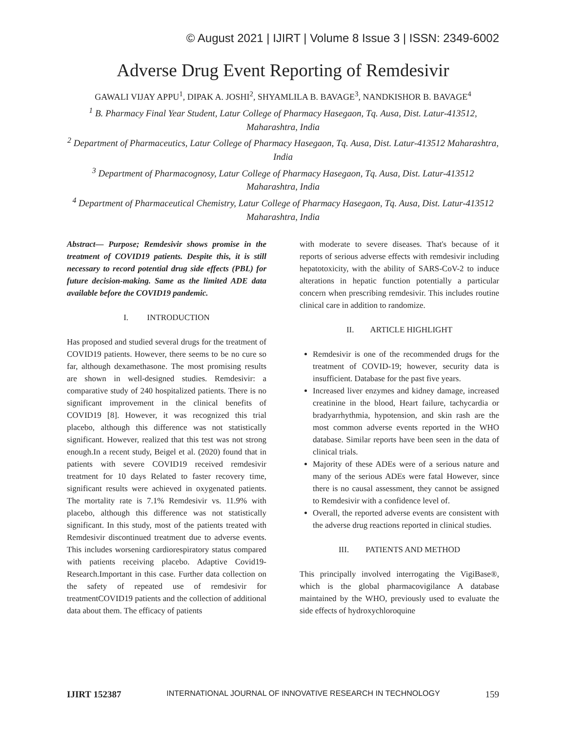© August 2021 | IJIRT | Volume 8 Issue 3 | ISSN: 2349-6002
Adverse Drug Event Reporting of Remdesivir
GAWALI VIJAY APPU<sup>1</sup>, DIPAK A. JOSHI<sup>2</sup>, SHYAMLILA B. BAVAGE<sup>3</sup>, NANDKISHOR B. BAVAGE<sup>4</sup>
<sup>1</sup> B. Pharmacy Final Year Student, Latur College of Pharmacy Hasegaon, Tq. Ausa, Dist. Latur-413512, Maharashtra, India
<sup>2</sup> Department of Pharmaceutics, Latur College of Pharmacy Hasegaon, Tq. Ausa, Dist. Latur-413512 Maharashtra, India
<sup>3</sup> Department of Pharmacognosy, Latur College of Pharmacy Hasegaon, Tq. Ausa, Dist. Latur-413512 Maharashtra, India
<sup>4</sup> Department of Pharmaceutical Chemistry, Latur College of Pharmacy Hasegaon, Tq. Ausa, Dist. Latur-413512 Maharashtra, India
Abstract— Purpose; Remdesivir shows promise in the treatment of COVID19 patients. Despite this, it is still necessary to record potential drug side effects (PBL) for future decision-making. Same as the limited ADE data available before the COVID19 pandemic.
I. INTRODUCTION
Has proposed and studied several drugs for the treatment of COVID19 patients. However, there seems to be no cure so far, although dexamethasone. The most promising results are shown in well-designed studies. Remdesivir: a comparative study of 240 hospitalized patients. There is no significant improvement in the clinical benefits of COVID19 [8]. However, it was recognized this trial placebo, although this difference was not statistically significant. However, realized that this test was not strong enough.In a recent study, Beigel et al. (2020) found that in patients with severe COVID19 received remdesivir treatment for 10 days Related to faster recovery time, significant results were achieved in oxygenated patients. The mortality rate is 7.1% Remdesivir vs. 11.9% with placebo, although this difference was not statistically significant. In this study, most of the patients treated with Remdesivir discontinued treatment due to adverse events. This includes worsening cardiorespiratory status compared with patients receiving placebo. Adaptive Covid19-Research.Important in this case. Further data collection on the safety of repeated use of remdesivir for treatmentCOVID19 patients and the collection of additional data about them. The efficacy of patients
with moderate to severe diseases. That's because of it reports of serious adverse effects with remdesivir including hepatotoxicity, with the ability of SARS-CoV-2 to induce alterations in hepatic function potentially a particular concern when prescribing remdesivir. This includes routine clinical care in addition to randomize.
II. ARTICLE HIGHLIGHT
Remdesivir is one of the recommended drugs for the treatment of COVID-19; however, security data is insufficient. Database for the past five years.
Increased liver enzymes and kidney damage, increased creatinine in the blood, Heart failure, tachycardia or bradyarrhythmia, hypotension, and skin rash are the most common adverse events reported in the WHO database. Similar reports have been seen in the data of clinical trials.
Majority of these ADEs were of a serious nature and many of the serious ADEs were fatal However, since there is no causal assessment, they cannot be assigned to Remdesivir with a confidence level of.
Overall, the reported adverse events are consistent with the adverse drug reactions reported in clinical studies.
III. PATIENTS AND METHOD
This principally involved interrogating the VigiBase®, which is the global pharmacovigilance A database maintained by the WHO, previously used to evaluate the side effects of hydroxychloroquine
IJIRT 152387 INTERNATIONAL JOURNAL OF INNOVATIVE RESEARCH IN TECHNOLOGY 159